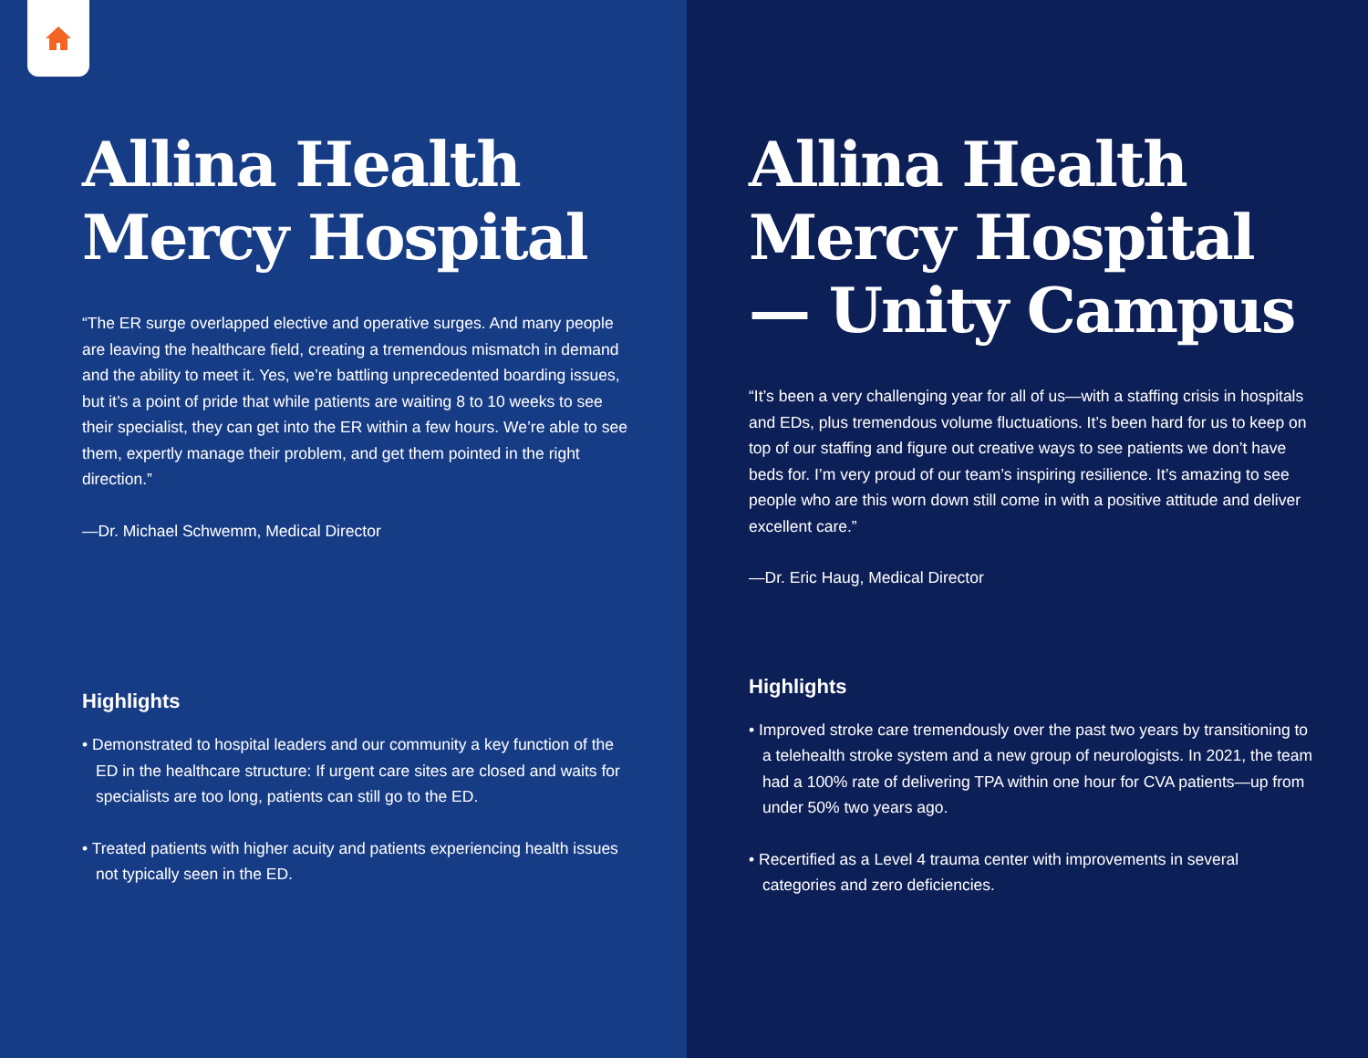Allina Health Mercy Hospital
“The ER surge overlapped elective and operative surges. And many people are leaving the healthcare field, creating a tremendous mismatch in demand and the ability to meet it. Yes, we’re battling unprecedented boarding issues, but it’s a point of pride that while patients are waiting 8 to 10 weeks to see their specialist, they can get into the ER within a few hours. We’re able to see them, expertly manage their problem, and get them pointed in the right direction.”
—Dr. Michael Schwemm, Medical Director
Highlights
• Demonstrated to hospital leaders and our community a key function of the ED in the healthcare structure: If urgent care sites are closed and waits for specialists are too long, patients can still go to the ED.
• Treated patients with higher acuity and patients experiencing health issues not typically seen in the ED.
Allina Health Mercy Hospital— Unity Campus
“It’s been a very challenging year for all of us—with a staffing crisis in hospitals and EDs, plus tremendous volume fluctuations. It’s been hard for us to keep on top of our staffing and figure out creative ways to see patients we don’t have beds for. I’m very proud of our team’s inspiring resilience. It’s amazing to see people who are this worn down still come in with a positive attitude and deliver excellent care.”
—Dr. Eric Haug, Medical Director
Highlights
• Improved stroke care tremendously over the past two years by transitioning to a telehealth stroke system and a new group of neurologists. In 2021, the team had a 100% rate of delivering TPA within one hour for CVA patients—up from under 50% two years ago.
• Recertified as a Level 4 trauma center with improvements in several categories and zero deficiencies.